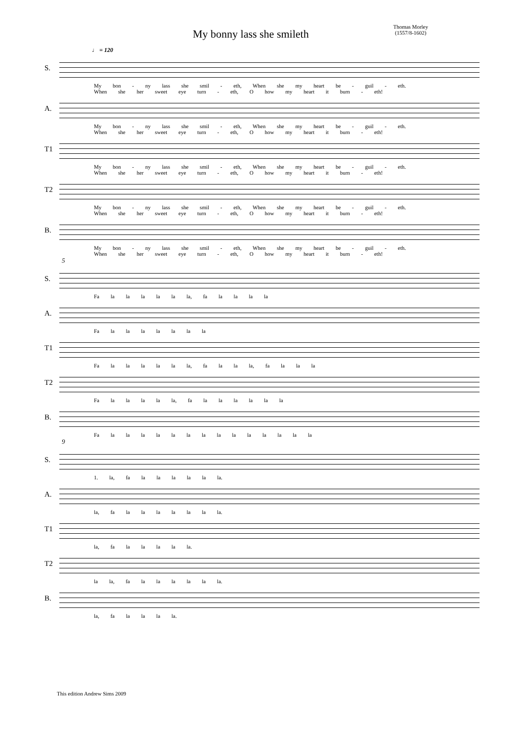My bonny lass she smileth
Thomas Morley
(1557/8-1602)
♩ = 120
S.
My bon - ny lass she smil - eth, When she my heart be - guil - eth.
When she her sweet eye turn - eth, O how my heart it burn - eth!
A.
My bon - ny lass she smil - eth, When she my heart be - guil - eth.
When she her sweet eye turn - eth, O how my heart it burn - eth!
T1
My bon - ny lass she smil - eth, When she my heart be - guil - eth.
When she her sweet eye turn - eth, O how my heart it burn - eth!
T2
My bon - ny lass she smil - eth, When she my heart be - guil - eth.
When she her sweet eye turn - eth, O how my heart it burn - eth!
B.
My bon - ny lass she smil - eth, When she my heart be - guil - eth.
When she her sweet eye turn - eth, O how my heart it burn - eth!
5
S.
Fa la la la la la la, fa la la la la
A.
Fa la la la la la la la
T1
Fa la la la la la la, fa la la la, fa la la la
T2
Fa la la la la la, fa la la la la la la
B.
Fa la la la la la la la la la la la la la la
9
S.
1. la, fa la la la la la la.
A.
la, fa la la la la la la la.
T1
la, fa la la la la la.
T2
la la, fa la la la la la la.
B.
la, fa la la la la.
This edition Andrew Sims 2009